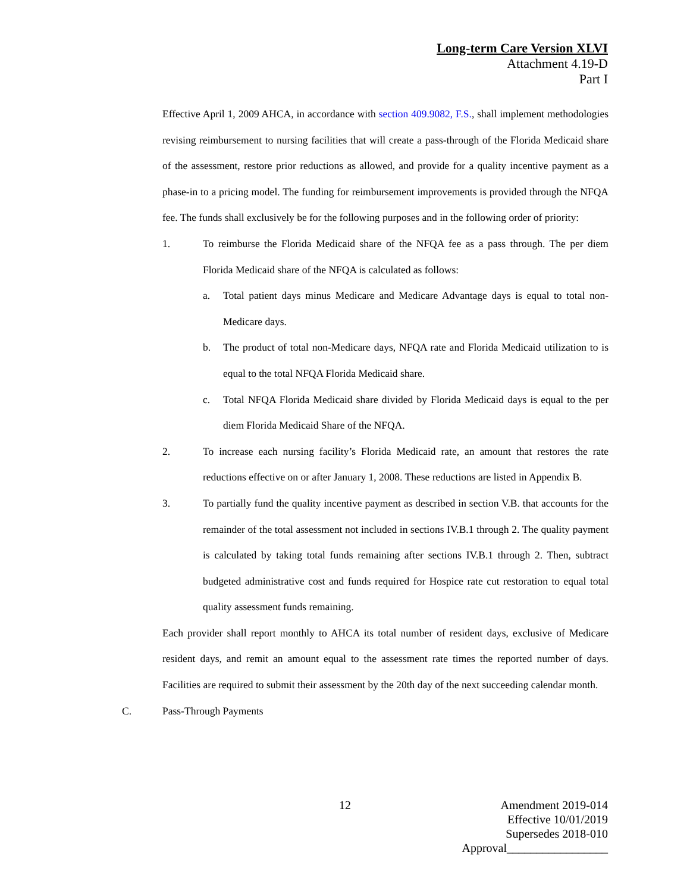Long-term Care Version XLVI
Attachment 4.19-D
Part I
Effective April 1, 2009 AHCA, in accordance with section 409.9082, F.S., shall implement methodologies revising reimbursement to nursing facilities that will create a pass-through of the Florida Medicaid share of the assessment, restore prior reductions as allowed, and provide for a quality incentive payment as a phase-in to a pricing model. The funding for reimbursement improvements is provided through the NFQA fee. The funds shall exclusively be for the following purposes and in the following order of priority:
1. To reimburse the Florida Medicaid share of the NFQA fee as a pass through. The per diem Florida Medicaid share of the NFQA is calculated as follows:
a. Total patient days minus Medicare and Medicare Advantage days is equal to total non-Medicare days.
b. The product of total non-Medicare days, NFQA rate and Florida Medicaid utilization to is equal to the total NFQA Florida Medicaid share.
c. Total NFQA Florida Medicaid share divided by Florida Medicaid days is equal to the per diem Florida Medicaid Share of the NFQA.
2. To increase each nursing facility’s Florida Medicaid rate, an amount that restores the rate reductions effective on or after January 1, 2008. These reductions are listed in Appendix B.
3. To partially fund the quality incentive payment as described in section V.B. that accounts for the remainder of the total assessment not included in sections IV.B.1 through 2. The quality payment is calculated by taking total funds remaining after sections IV.B.1 through 2. Then, subtract budgeted administrative cost and funds required for Hospice rate cut restoration to equal total quality assessment funds remaining.
Each provider shall report monthly to AHCA its total number of resident days, exclusive of Medicare resident days, and remit an amount equal to the assessment rate times the reported number of days. Facilities are required to submit their assessment by the 20th day of the next succeeding calendar month.
C. Pass-Through Payments
12
Amendment 2019-014
Effective 10/01/2019
Supersedes 2018-010
Approval_________________